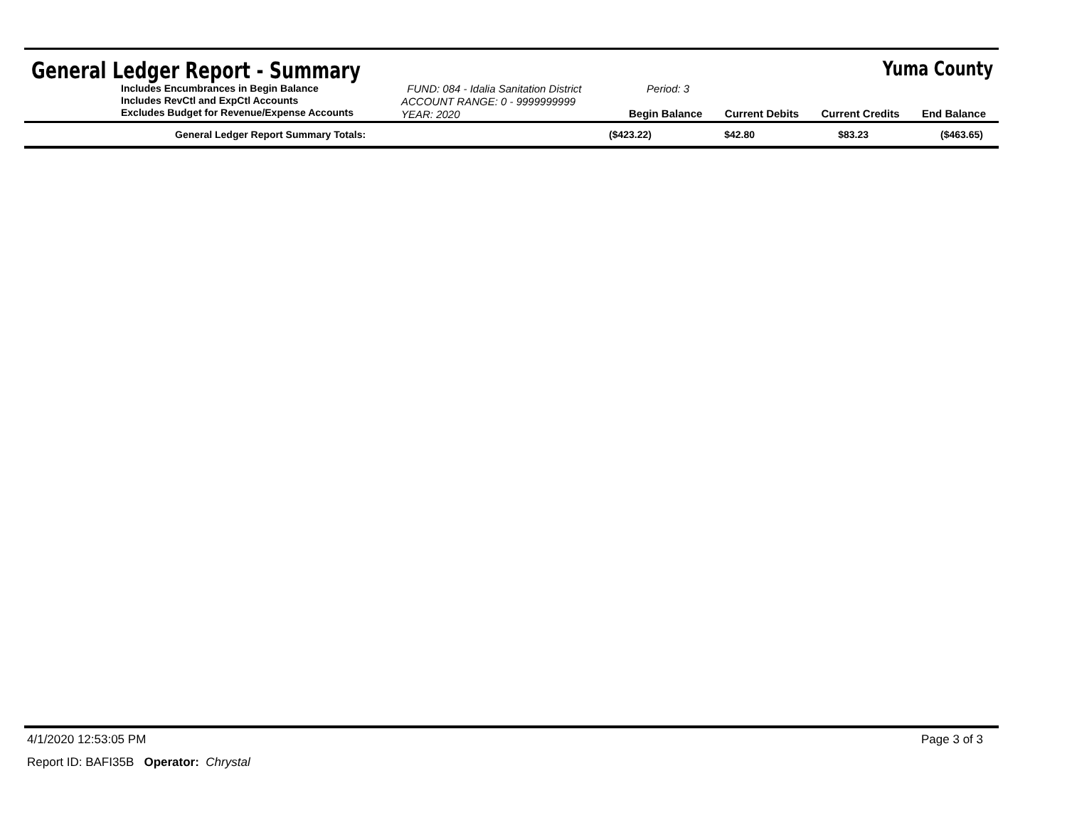General Ledger Report - Summary
Yuma County
Includes Encumbrances in Begin Balance
Includes RevCtl and ExpCtl Accounts
Excludes Budget for Revenue/Expense Accounts
FUND: 084 - Idalia Sanitation District Period: 3
ACCOUNT RANGE: 0 - 9999999999
YEAR: 2020
Begin Balance Current Debits Current Credits End Balance
| General Ledger Report Summary Totals: | ($423.22) | $42.80 | $83.23 | ($463.65) |
4/1/2020 12:53:05 PM Page 3 of 3
Report ID: BAFI35B Operator: Chrystal